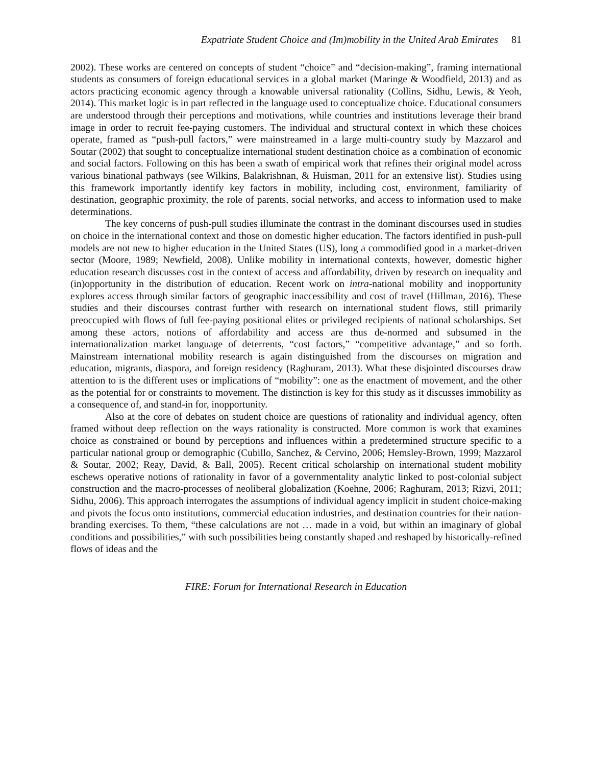Expatriate Student Choice and (Im)mobility in the United Arab Emirates 81
2002). These works are centered on concepts of student “choice” and “decision-making”, framing international students as consumers of foreign educational services in a global market (Maringe & Woodfield, 2013) and as actors practicing economic agency through a knowable universal rationality (Collins, Sidhu, Lewis, & Yeoh, 2014). This market logic is in part reflected in the language used to conceptualize choice. Educational consumers are understood through their perceptions and motivations, while countries and institutions leverage their brand image in order to recruit fee-paying customers. The individual and structural context in which these choices operate, framed as “push-pull factors,” were mainstreamed in a large multi-country study by Mazzarol and Soutar (2002) that sought to conceptualize international student destination choice as a combination of economic and social factors. Following on this has been a swath of empirical work that refines their original model across various binational pathways (see Wilkins, Balakrishnan, & Huisman, 2011 for an extensive list). Studies using this framework importantly identify key factors in mobility, including cost, environment, familiarity of destination, geographic proximity, the role of parents, social networks, and access to information used to make determinations.
The key concerns of push-pull studies illuminate the contrast in the dominant discourses used in studies on choice in the international context and those on domestic higher education. The factors identified in push-pull models are not new to higher education in the United States (US), long a commodified good in a market-driven sector (Moore, 1989; Newfield, 2008). Unlike mobility in international contexts, however, domestic higher education research discusses cost in the context of access and affordability, driven by research on inequality and (in)opportunity in the distribution of education. Recent work on intra-national mobility and inopportunity explores access through similar factors of geographic inaccessibility and cost of travel (Hillman, 2016). These studies and their discourses contrast further with research on international student flows, still primarily preoccupied with flows of full fee-paying positional elites or privileged recipients of national scholarships. Set among these actors, notions of affordability and access are thus de-normed and subsumed in the internationalization market language of deterrents, “cost factors,” “competitive advantage,” and so forth. Mainstream international mobility research is again distinguished from the discourses on migration and education, migrants, diaspora, and foreign residency (Raghuram, 2013). What these disjointed discourses draw attention to is the different uses or implications of “mobility”: one as the enactment of movement, and the other as the potential for or constraints to movement. The distinction is key for this study as it discusses immobility as a consequence of, and stand-in for, inopportunity.
Also at the core of debates on student choice are questions of rationality and individual agency, often framed without deep reflection on the ways rationality is constructed. More common is work that examines choice as constrained or bound by perceptions and influences within a predetermined structure specific to a particular national group or demographic (Cubillo, Sanchez, & Cervino, 2006; Hemsley-Brown, 1999; Mazzarol & Soutar, 2002; Reay, David, & Ball, 2005). Recent critical scholarship on international student mobility eschews operative notions of rationality in favor of a governmentality analytic linked to post-colonial subject construction and the macro-processes of neoliberal globalization (Koehne, 2006; Raghuram, 2013; Rizvi, 2011; Sidhu, 2006). This approach interrogates the assumptions of individual agency implicit in student choice-making and pivots the focus onto institutions, commercial education industries, and destination countries for their nation-branding exercises. To them, “these calculations are not … made in a void, but within an imaginary of global conditions and possibilities,” with such possibilities being constantly shaped and reshaped by historically-refined flows of ideas and the
FIRE: Forum for International Research in Education